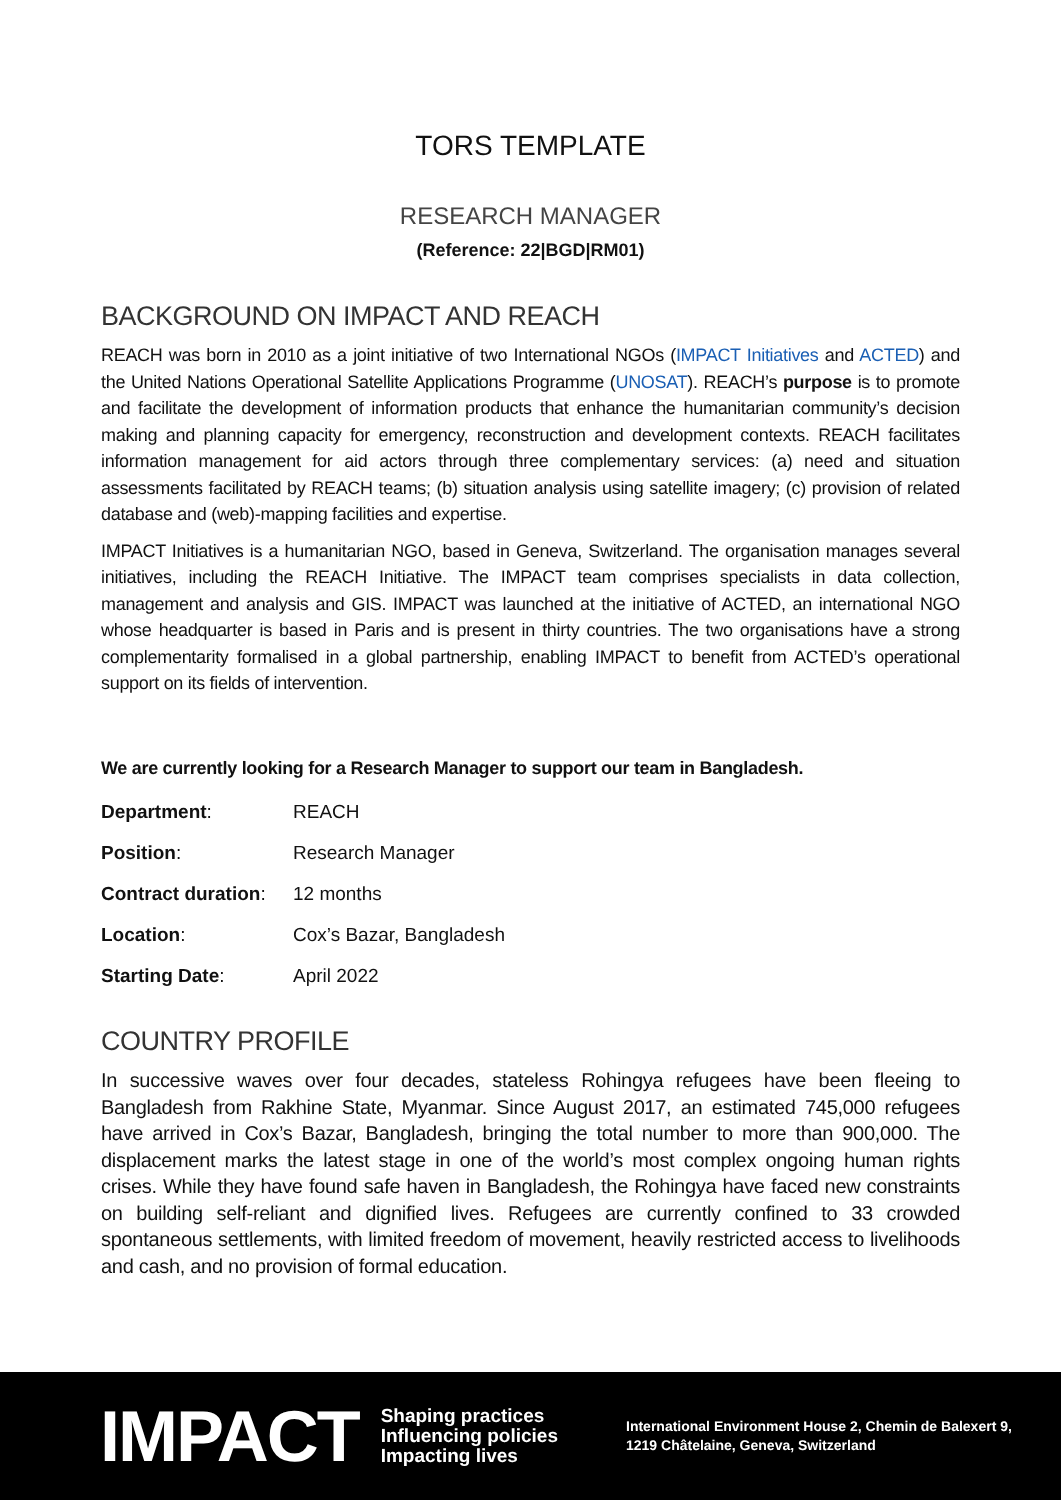TORS TEMPLATE
RESEARCH MANAGER
(Reference: 22|BGD|RM01)
BACKGROUND ON IMPACT AND REACH
REACH was born in 2010 as a joint initiative of two International NGOs (IMPACT Initiatives and ACTED) and the United Nations Operational Satellite Applications Programme (UNOSAT). REACH’s purpose is to promote and facilitate the development of information products that enhance the humanitarian community’s decision making and planning capacity for emergency, reconstruction and development contexts. REACH facilitates information management for aid actors through three complementary services: (a) need and situation assessments facilitated by REACH teams; (b) situation analysis using satellite imagery; (c) provision of related database and (web)-mapping facilities and expertise.
IMPACT Initiatives is a humanitarian NGO, based in Geneva, Switzerland. The organisation manages several initiatives, including the REACH Initiative. The IMPACT team comprises specialists in data collection, management and analysis and GIS. IMPACT was launched at the initiative of ACTED, an international NGO whose headquarter is based in Paris and is present in thirty countries. The two organisations have a strong complementarity formalised in a global partnership, enabling IMPACT to benefit from ACTED’s operational support on its fields of intervention.
We are currently looking for a Research Manager to support our team in Bangladesh.
| Department : | REACH |
| Position : | Research Manager |
| Contract duration : | 12 months |
| Location : | Cox’s Bazar, Bangladesh |
| Starting Date : | April 2022 |
COUNTRY PROFILE
In successive waves over four decades, stateless Rohingya refugees have been fleeing to Bangladesh from Rakhine State, Myanmar. Since August 2017, an estimated 745,000 refugees have arrived in Cox’s Bazar, Bangladesh, bringing the total number to more than 900,000. The displacement marks the latest stage in one of the world’s most complex ongoing human rights crises. While they have found safe haven in Bangladesh, the Rohingya have faced new constraints on building self-reliant and dignified lives. Refugees are currently confined to 33 crowded spontaneous settlements, with limited freedom of movement, heavily restricted access to livelihoods and cash, and no provision of formal education.
IMPACT
Shaping practices
Influencing policies
Impacting lives
International Environment House 2, Chemin de Balexert 9,
1219 Châtelaine, Geneva, Switzerland